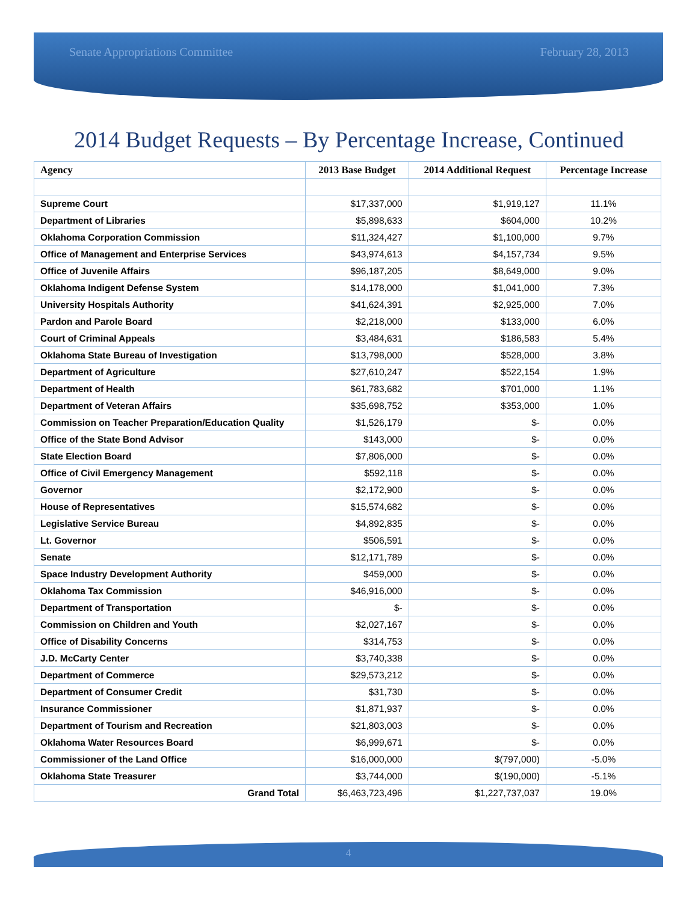Senate Appropriations Committee February 28, 2013
2014 Budget Requests – By Percentage Increase, Continued
| Agency | 2013 Base Budget | 2014 Additional Request | Percentage Increase |
| --- | --- | --- | --- |
| Supreme Court | $17,337,000 | $1,919,127 | 11.1% |
| Department of Libraries | $5,898,633 | $604,000 | 10.2% |
| Oklahoma Corporation Commission | $11,324,427 | $1,100,000 | 9.7% |
| Office of Management and Enterprise Services | $43,974,613 | $4,157,734 | 9.5% |
| Office of Juvenile Affairs | $96,187,205 | $8,649,000 | 9.0% |
| Oklahoma Indigent Defense System | $14,178,000 | $1,041,000 | 7.3% |
| University Hospitals Authority | $41,624,391 | $2,925,000 | 7.0% |
| Pardon and Parole Board | $2,218,000 | $133,000 | 6.0% |
| Court of Criminal Appeals | $3,484,631 | $186,583 | 5.4% |
| Oklahoma State Bureau of Investigation | $13,798,000 | $528,000 | 3.8% |
| Department of Agriculture | $27,610,247 | $522,154 | 1.9% |
| Department of Health | $61,783,682 | $701,000 | 1.1% |
| Department of Veteran Affairs | $35,698,752 | $353,000 | 1.0% |
| Commission on Teacher Preparation/Education Quality | $1,526,179 | $- | 0.0% |
| Office of the State Bond Advisor | $143,000 | $- | 0.0% |
| State Election Board | $7,806,000 | $- | 0.0% |
| Office of Civil Emergency Management | $592,118 | $- | 0.0% |
| Governor | $2,172,900 | $- | 0.0% |
| House of Representatives | $15,574,682 | $- | 0.0% |
| Legislative Service Bureau | $4,892,835 | $- | 0.0% |
| Lt. Governor | $506,591 | $- | 0.0% |
| Senate | $12,171,789 | $- | 0.0% |
| Space Industry Development Authority | $459,000 | $- | 0.0% |
| Oklahoma Tax Commission | $46,916,000 | $- | 0.0% |
| Department of Transportation | $- | $- | 0.0% |
| Commission on Children and Youth | $2,027,167 | $- | 0.0% |
| Office of Disability Concerns | $314,753 | $- | 0.0% |
| J.D. McCarty Center | $3,740,338 | $- | 0.0% |
| Department of Commerce | $29,573,212 | $- | 0.0% |
| Department of Consumer Credit | $31,730 | $- | 0.0% |
| Insurance Commissioner | $1,871,937 | $- | 0.0% |
| Department of Tourism and Recreation | $21,803,003 | $- | 0.0% |
| Oklahoma Water Resources Board | $6,999,671 | $- | 0.0% |
| Commissioner of the Land Office | $16,000,000 | $(797,000) | -5.0% |
| Oklahoma State Treasurer | $3,744,000 | $(190,000) | -5.1% |
| Grand Total | $6,463,723,496 | $1,227,737,037 | 19.0% |
4